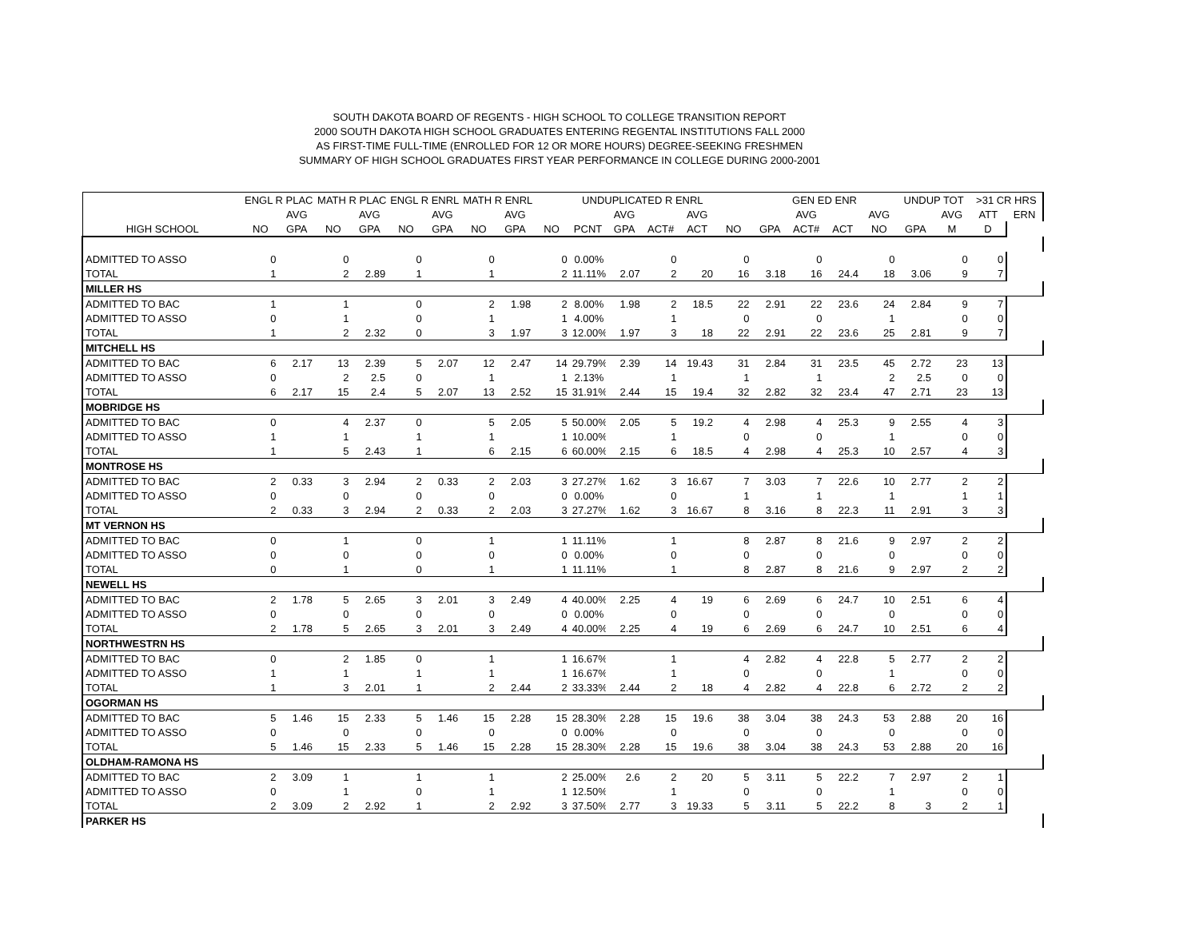SOUTH DAKOTA BOARD OF REGENTS - HIGH SCHOOL TO COLLEGE TRANSITION REPORT
2000 SOUTH DAKOTA HIGH SCHOOL GRADUATES ENTERING REGENTAL INSTITUTIONS FALL 2000
AS FIRST-TIME FULL-TIME (ENROLLED FOR 12 OR MORE HOURS) DEGREE-SEEKING FRESHMEN
SUMMARY OF HIGH SCHOOL GRADUATES FIRST YEAR PERFORMANCE IN COLLEGE DURING 2000-2001
| | ENGL R PLAC | | MATH R PLAC | | ENGL R ENRL | | MATH R ENRL | | UNDUPLICATED R ENRL | | | | | | GEN ED ENR | | | | UNDUP TOT | | >31 CR HRS | |
| --- | --- | --- | --- | --- | --- | --- | --- | --- | --- | --- | --- | --- | --- | --- | --- | --- | --- | --- | --- | --- | --- | --- |
| | | AVG | | AVG | | AVG | | AVG | | | AVG | | AVG | | | AVG | | AVG | | AVG | ATT | ERN |
| HIGH SCHOOL | NO | GPA | NO | GPA | NO | GPA | NO | GPA | NO | PCNT | GPA | ACT# | ACT | NO | GPA | ACT# | ACT | NO | GPA | M | D | |
| ADMITTED TO ASSO | 0 | | 0 | | 0 | | 0 | | 0 | 0.00% | | 0 | | 0 | | 0 | | 0 | | 0 | 0 | |
| TOTAL | 1 | | 2 | 2.89 | 1 | | 1 | | 2 | 11.11% | 2.07 | 2 | 20 | 16 | 3.18 | 16 | 24.4 | 18 | 3.06 | 9 | 7 | |
| MILLER HS | | | | | | | | | | | | | | | | | | | | | | |
| ADMITTED TO BAC | 1 | | 1 | | 0 | | 2 | 1.98 | 2 | 8.00% | 1.98 | 2 | 18.5 | 22 | 2.91 | 22 | 23.6 | 24 | 2.84 | 9 | 7 | |
| ADMITTED TO ASSO | 0 | | 1 | | 0 | | 1 | | 1 | 4.00% | | 1 | | 0 | | 0 | | 1 | | 0 | 0 | |
| TOTAL | 1 | | 2 | 2.32 | 0 | | 3 | 1.97 | 3 | 12.00% | 1.97 | 3 | 18 | 22 | 2.91 | 22 | 23.6 | 25 | 2.81 | 9 | 7 | |
| MITCHELL HS | | | | | | | | | | | | | | | | | | | | | | |
| ADMITTED TO BAC | 6 | 2.17 | 13 | 2.39 | 5 | 2.07 | 12 | 2.47 | 14 | 29.79% | 2.39 | 14 | 19.43 | 31 | 2.84 | 31 | 23.5 | 45 | 2.72 | 23 | 13 | |
| ADMITTED TO ASSO | 0 | | 2 | 2.5 | 0 | | 1 | | 1 | 2.13% | | 1 | | 1 | | 1 | | 2 | 2.5 | 0 | 0 | |
| TOTAL | 6 | 2.17 | 15 | 2.4 | 5 | 2.07 | 13 | 2.52 | 15 | 31.91% | 2.44 | 15 | 19.4 | 32 | 2.82 | 32 | 23.4 | 47 | 2.71 | 23 | 13 | |
| MOBRIDGE HS | | | | | | | | | | | | | | | | | | | | | | |
| ADMITTED TO BAC | 0 | | 4 | 2.37 | 0 | | 5 | 2.05 | 5 | 50.00% | 2.05 | 5 | 19.2 | 4 | 2.98 | 4 | 25.3 | 9 | 2.55 | 4 | 3 | |
| ADMITTED TO ASSO | 1 | | 1 | | 1 | | 1 | | 1 | 10.00% | | 1 | | 0 | | 0 | | 1 | | 0 | 0 | |
| TOTAL | 1 | | 5 | 2.43 | 1 | | 6 | 2.15 | 6 | 60.00% | 2.15 | 6 | 18.5 | 4 | 2.98 | 4 | 25.3 | 10 | 2.57 | 4 | 3 | |
| MONTROSE HS | | | | | | | | | | | | | | | | | | | | | | |
| ADMITTED TO BAC | 2 | 0.33 | 3 | 2.94 | 2 | 0.33 | 2 | 2.03 | 3 | 27.27% | 1.62 | 3 | 16.67 | 7 | 3.03 | 7 | 22.6 | 10 | 2.77 | 2 | 2 | |
| ADMITTED TO ASSO | 0 | | 0 | | 0 | | 0 | | 0 | 0.00% | | 0 | | 1 | | 1 | | 1 | | 1 | 1 | |
| TOTAL | 2 | 0.33 | 3 | 2.94 | 2 | 0.33 | 2 | 2.03 | 3 | 27.27% | 1.62 | 3 | 16.67 | 8 | 3.16 | 8 | 22.3 | 11 | 2.91 | 3 | 3 | |
| MT VERNON HS | | | | | | | | | | | | | | | | | | | | | | |
| ADMITTED TO BAC | 0 | | 1 | | 0 | | 1 | | 1 | 11.11% | | 1 | | 8 | 2.87 | 8 | 21.6 | 9 | 2.97 | 2 | 2 | |
| ADMITTED TO ASSO | 0 | | 0 | | 0 | | 0 | | 0 | 0.00% | | 0 | | 0 | | 0 | | 0 | | 0 | 0 | |
| TOTAL | 0 | | 1 | | 0 | | 1 | | 1 | 11.11% | | 1 | | 8 | 2.87 | 8 | 21.6 | 9 | 2.97 | 2 | 2 | |
| NEWELL HS | | | | | | | | | | | | | | | | | | | | | | |
| ADMITTED TO BAC | 2 | 1.78 | 5 | 2.65 | 3 | 2.01 | 3 | 2.49 | 4 | 40.00% | 2.25 | 4 | 19 | 6 | 2.69 | 6 | 24.7 | 10 | 2.51 | 6 | 4 | |
| ADMITTED TO ASSO | 0 | | 0 | | 0 | | 0 | | 0 | 0.00% | | 0 | | 0 | | 0 | | 0 | | 0 | 0 | |
| TOTAL | 2 | 1.78 | 5 | 2.65 | 3 | 2.01 | 3 | 2.49 | 4 | 40.00% | 2.25 | 4 | 19 | 6 | 2.69 | 6 | 24.7 | 10 | 2.51 | 6 | 4 | |
| NORTHWESTRN HS | | | | | | | | | | | | | | | | | | | | | | |
| ADMITTED TO BAC | 0 | | 2 | 1.85 | 0 | | 1 | | 1 | 16.67% | | 1 | | 4 | 2.82 | 4 | 22.8 | 5 | 2.77 | 2 | 2 | |
| ADMITTED TO ASSO | 1 | | 1 | | 1 | | 1 | | 1 | 16.67% | | 1 | | 0 | | 0 | | 1 | | 0 | 0 | |
| TOTAL | 1 | | 3 | 2.01 | 1 | | 2 | 2.44 | 2 | 33.33% | 2.44 | 2 | 18 | 4 | 2.82 | 4 | 22.8 | 6 | 2.72 | 2 | 2 | |
| OGORMAN HS | | | | | | | | | | | | | | | | | | | | | | |
| ADMITTED TO BAC | 5 | 1.46 | 15 | 2.33 | 5 | 1.46 | 15 | 2.28 | 15 | 28.30% | 2.28 | 15 | 19.6 | 38 | 3.04 | 38 | 24.3 | 53 | 2.88 | 20 | 16 | |
| ADMITTED TO ASSO | 0 | | 0 | | 0 | | 0 | | 0 | 0.00% | | 0 | | 0 | | 0 | | 0 | | 0 | 0 | |
| TOTAL | 5 | 1.46 | 15 | 2.33 | 5 | 1.46 | 15 | 2.28 | 15 | 28.30% | 2.28 | 15 | 19.6 | 38 | 3.04 | 38 | 24.3 | 53 | 2.88 | 20 | 16 | |
| OLDHAM-RAMONA HS | | | | | | | | | | | | | | | | | | | | | | |
| ADMITTED TO BAC | 2 | 3.09 | 1 | | 1 | | 1 | | 2 | 25.00% | 2.6 | 2 | 20 | 5 | 3.11 | 5 | 22.2 | 7 | 2.97 | 2 | 1 | |
| ADMITTED TO ASSO | 0 | | 1 | | 0 | | 1 | | 1 | 12.50% | | 1 | | 0 | | 0 | | 1 | | 0 | 0 | |
| TOTAL | 2 | 3.09 | 2 | 2.92 | 1 | | 2 | 2.92 | 3 | 37.50% | 2.77 | 3 | 19.33 | 5 | 3.11 | 5 | 22.2 | 8 | 3 | 2 | 1 | |
| PARKER HS | | | | | | | | | | | | | | | | | | | | | | |